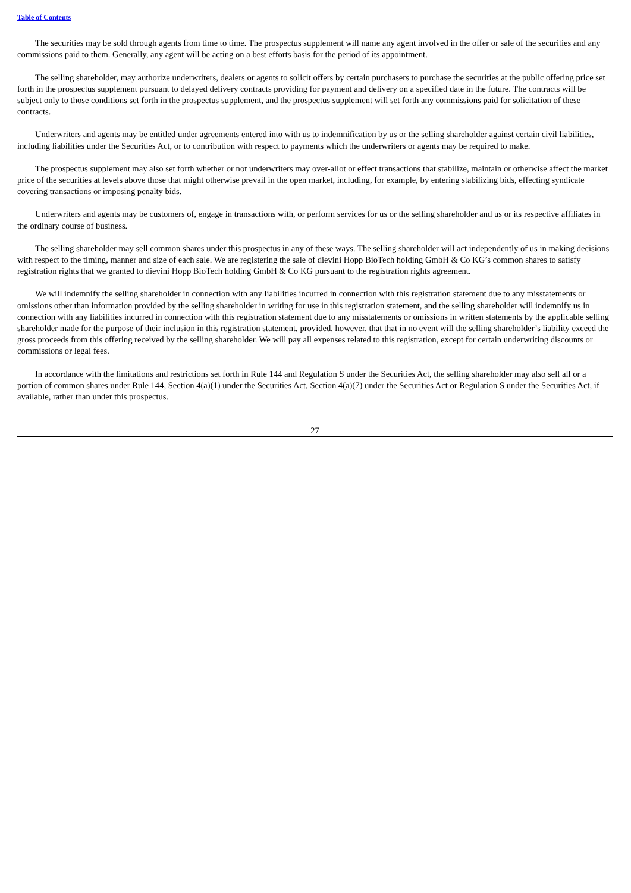Table of Contents
The securities may be sold through agents from time to time. The prospectus supplement will name any agent involved in the offer or sale of the securities and any commissions paid to them. Generally, any agent will be acting on a best efforts basis for the period of its appointment.
The selling shareholder, may authorize underwriters, dealers or agents to solicit offers by certain purchasers to purchase the securities at the public offering price set forth in the prospectus supplement pursuant to delayed delivery contracts providing for payment and delivery on a specified date in the future. The contracts will be subject only to those conditions set forth in the prospectus supplement, and the prospectus supplement will set forth any commissions paid for solicitation of these contracts.
Underwriters and agents may be entitled under agreements entered into with us to indemnification by us or the selling shareholder against certain civil liabilities, including liabilities under the Securities Act, or to contribution with respect to payments which the underwriters or agents may be required to make.
The prospectus supplement may also set forth whether or not underwriters may over-allot or effect transactions that stabilize, maintain or otherwise affect the market price of the securities at levels above those that might otherwise prevail in the open market, including, for example, by entering stabilizing bids, effecting syndicate covering transactions or imposing penalty bids.
Underwriters and agents may be customers of, engage in transactions with, or perform services for us or the selling shareholder and us or its respective affiliates in the ordinary course of business.
The selling shareholder may sell common shares under this prospectus in any of these ways. The selling shareholder will act independently of us in making decisions with respect to the timing, manner and size of each sale. We are registering the sale of dievini Hopp BioTech holding GmbH & Co KG’s common shares to satisfy registration rights that we granted to dievini Hopp BioTech holding GmbH & Co KG pursuant to the registration rights agreement.
We will indemnify the selling shareholder in connection with any liabilities incurred in connection with this registration statement due to any misstatements or omissions other than information provided by the selling shareholder in writing for use in this registration statement, and the selling shareholder will indemnify us in connection with any liabilities incurred in connection with this registration statement due to any misstatements or omissions in written statements by the applicable selling shareholder made for the purpose of their inclusion in this registration statement, provided, however, that that in no event will the selling shareholder’s liability exceed the gross proceeds from this offering received by the selling shareholder. We will pay all expenses related to this registration, except for certain underwriting discounts or commissions or legal fees.
In accordance with the limitations and restrictions set forth in Rule 144 and Regulation S under the Securities Act, the selling shareholder may also sell all or a portion of common shares under Rule 144, Section 4(a)(1) under the Securities Act, Section 4(a)(7) under the Securities Act or Regulation S under the Securities Act, if available, rather than under this prospectus.
27